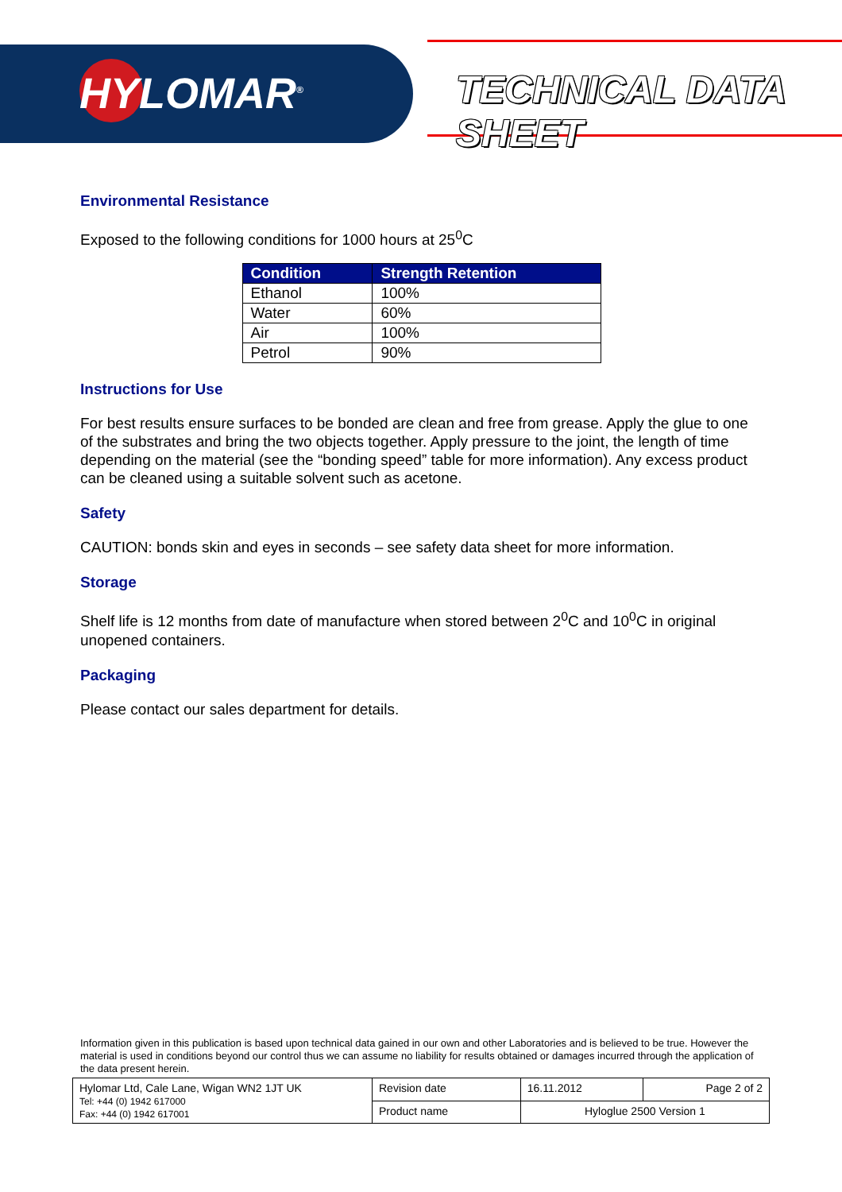HYLOMAR<sup>®</sup> TECHNICAL DATA SHEET
Environmental Resistance
Exposed to the following conditions for 1000 hours at 25<sup>0</sup>C
| Condition | Strength Retention |
| --- | --- |
| Ethanol | 100% |
| Water | 60% |
| Air | 100% |
| Petrol | 90% |
Instructions for Use
For best results ensure surfaces to be bonded are clean and free from grease. Apply the glue to one of the substrates and bring the two objects together. Apply pressure to the joint, the length of time depending on the material (see the “bonding speed” table for more information). Any excess product can be cleaned using a suitable solvent such as acetone.
Safety
CAUTION: bonds skin and eyes in seconds – see safety data sheet for more information.
Storage
Shelf life is 12 months from date of manufacture when stored between 2<sup>0</sup>C and 10<sup>0</sup>C in original unopened containers.
Packaging
Please contact our sales department for details.
Information given in this publication is based upon technical data gained in our own and other Laboratories and is believed to be true. However the material is used in conditions beyond our control thus we can assume no liability for results obtained or damages incurred through the application of the data present herein.
| Hylomar Ltd, Cale Lane, Wigan WN2 1JT UK Tel: +44 (0) 1942 617000 Fax: +44 (0) 1942 617001 | Revision date | 16.11.2012 | Page 2 of 2 |
| | Product name | Hyloglue 2500 Version 1 | |